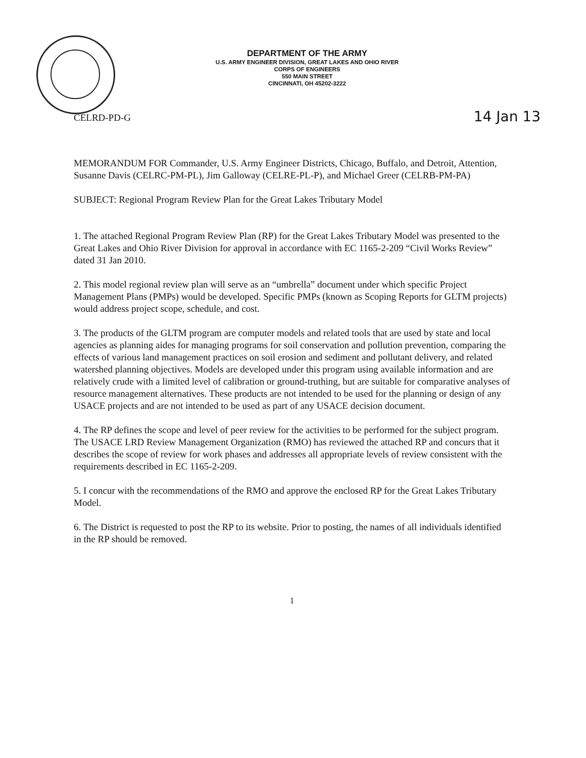DEPARTMENT OF THE ARMY
U.S. ARMY ENGINEER DIVISION, GREAT LAKES AND OHIO RIVER
CORPS OF ENGINEERS
550 MAIN STREET
CINCINNATI, OH 45202-3222
CELRD-PD-G 14 Jan 13
MEMORANDUM FOR Commander, U.S. Army Engineer Districts, Chicago, Buffalo, and Detroit, Attention, Susanne Davis (CELRC-PM-PL), Jim Galloway (CELRE-PL-P), and Michael Greer (CELRB-PM-PA)
SUBJECT: Regional Program Review Plan for the Great Lakes Tributary Model
1. The attached Regional Program Review Plan (RP) for the Great Lakes Tributary Model was presented to the Great Lakes and Ohio River Division for approval in accordance with EC 1165-2-209 “Civil Works Review” dated 31 Jan 2010.
2. This model regional review plan will serve as an “umbrella” document under which specific Project Management Plans (PMPs) would be developed. Specific PMPs (known as Scoping Reports for GLTM projects) would address project scope, schedule, and cost.
3. The products of the GLTM program are computer models and related tools that are used by state and local agencies as planning aides for managing programs for soil conservation and pollution prevention, comparing the effects of various land management practices on soil erosion and sediment and pollutant delivery, and related watershed planning objectives. Models are developed under this program using available information and are relatively crude with a limited level of calibration or ground-truthing, but are suitable for comparative analyses of resource management alternatives. These products are not intended to be used for the planning or design of any USACE projects and are not intended to be used as part of any USACE decision document.
4. The RP defines the scope and level of peer review for the activities to be performed for the subject program. The USACE LRD Review Management Organization (RMO) has reviewed the attached RP and concurs that it describes the scope of review for work phases and addresses all appropriate levels of review consistent with the requirements described in EC 1165-2-209.
5. I concur with the recommendations of the RMO and approve the enclosed RP for the Great Lakes Tributary Model.
6. The District is requested to post the RP to its website. Prior to posting, the names of all individuals identified in the RP should be removed.
1